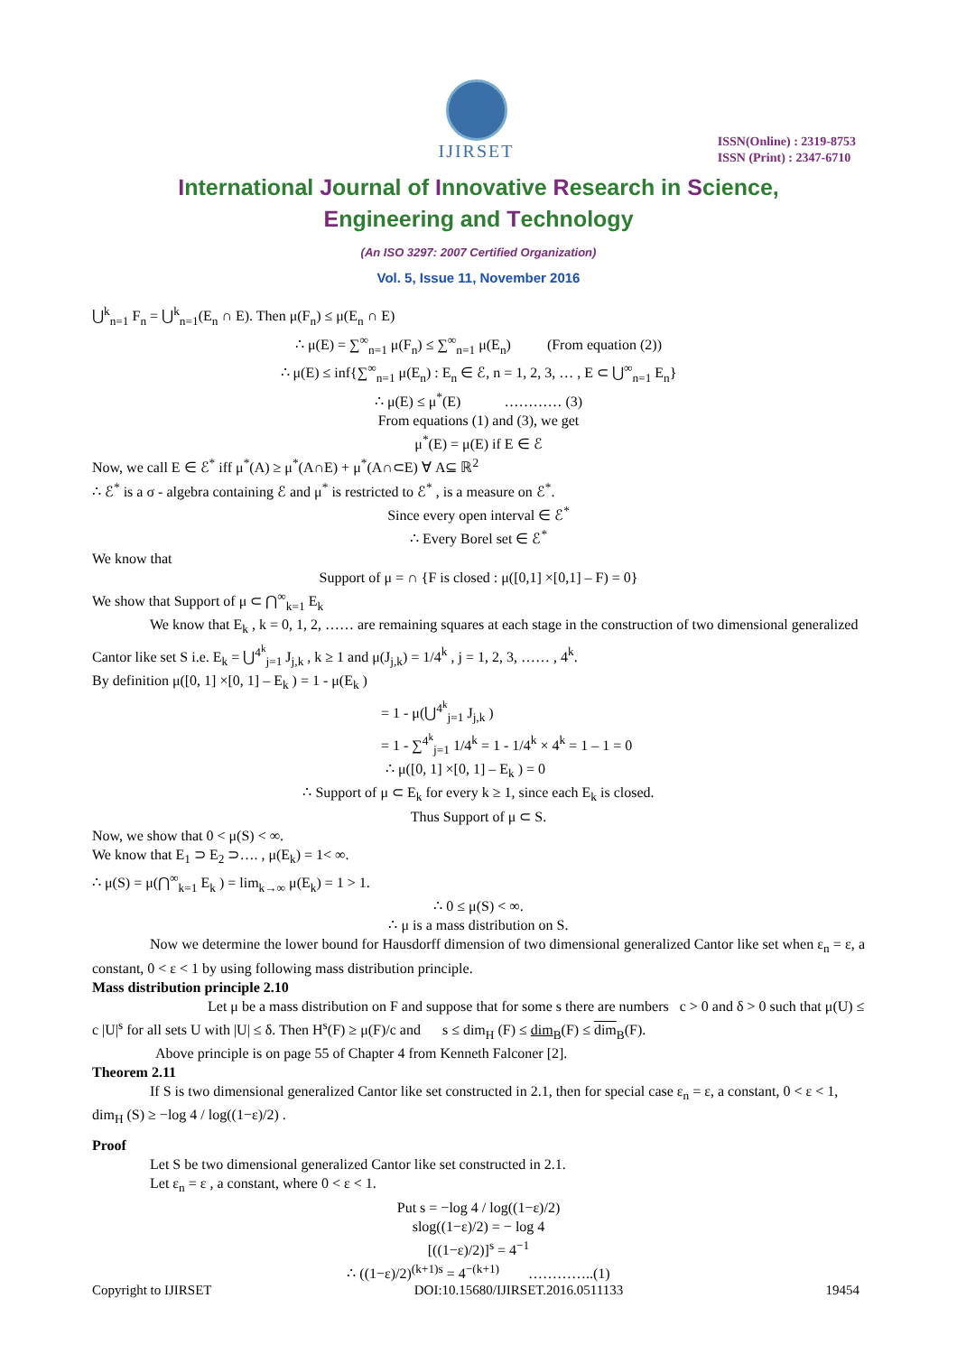IJIRSET
ISSN(Online) : 2319-8753
ISSN (Print) : 2347-6710
International Journal of Innovative Research in Science,
Engineering and Technology
(An ISO 3297: 2007 Certified Organization)
Vol. 5, Issue 11, November 2016
⋃<sup>k</sup><sub>n=1</sub> F<sub>n</sub> = ⋃<sup>k</sup><sub>n=1</sub>(E<sub>n</sub> ∩ E). Then μ(F<sub>n</sub>) ≤ μ(E<sub>n</sub> ∩ E)
∴ μ(E) = ∑<sup>∞</sup><sub>n=1</sub> μ(F<sub>n</sub>) ≤ ∑<sup>∞</sup><sub>n=1</sub> μ(E<sub>n</sub>) (From equation (2))
∴ μ(E) ≤ inf{∑<sup>∞</sup><sub>n=1</sub> μ(E<sub>n</sub>) : E<sub>n</sub> ∈ ℰ, n = 1, 2, 3, … , E ⊂ ⋃<sup>∞</sup><sub>n=1</sub> E<sub>n</sub>}
∴ μ(E) ≤ μ<sup>*</sup>(E) ………… (3)
From equations (1) and (3), we get
μ<sup>*</sup>(E) = μ(E) if E ∈ ℰ
Now, we call E ∈ ℰ<sup>*</sup> iff μ<sup>*</sup>(A) ≥ μ<sup>*</sup>(A∩E) + μ<sup>*</sup>(A∩⊂E) ∀ A⊆ ℝ<sup>2</sup>
∴ ℰ<sup>*</sup> is a σ - algebra containing ℰ and μ<sup>*</sup> is restricted to ℰ<sup>*</sup> , is a measure on ℰ<sup>*</sup>.
Since every open interval ∈ ℰ<sup>*</sup>
∴ Every Borel set ∈ ℰ<sup>*</sup>
We know that
Support of μ = ∩ {F is closed : μ([0,1] ×[0,1] – F) = 0}
We show that Support of μ ⊂ ⋂<sup>∞</sup><sub>k=1</sub> E<sub>k</sub>
We know that E<sub>k</sub> , k = 0, 1, 2, …… are remaining squares at each stage in the construction of two dimensional generalized Cantor like set S i.e. E<sub>k</sub> = ⋃<sup>4<sup>k</sup></sup><sub>j=1</sub> J<sub>j,k</sub> , k ≥ 1 and μ(J<sub>j,k</sub>) = 1/4<sup>k</sup> , j = 1, 2, 3, …… , 4<sup>k</sup>.
By definition μ([0, 1] ×[0, 1] – E<sub>k</sub> ) = 1 - μ(E<sub>k</sub> )
= 1 - μ(⋃<sup>4<sup>k</sup></sup><sub>j=1</sub> J<sub>j,k</sub> )
= 1 - ∑<sup>4<sup>k</sup></sup><sub>j=1</sub> 1/4<sup>k</sup> = 1 - 1/4<sup>k</sup> × 4<sup>k</sup> = 1 – 1 = 0
∴ μ([0, 1] ×[0, 1] – E<sub>k</sub> ) = 0
∴ Support of μ ⊂ E<sub>k</sub> for every k ≥ 1, since each E<sub>k</sub> is closed.
Thus Support of μ ⊂ S.
Now, we show that 0 < μ(S) < ∞.
We know that E<sub>1</sub> ⊃ E<sub>2</sub> ⊃…. , μ(E<sub>k</sub>) = 1< ∞.
∴ μ(S) = μ(⋂<sup>∞</sup><sub>k=1</sub> E<sub>k</sub> ) = lim<sub>k→∞</sub> μ(E<sub>k</sub>) = 1 > 1.
∴ 0 ≤ μ(S) < ∞.
∴ μ is a mass distribution on S.
Now we determine the lower bound for Hausdorff dimension of two dimensional generalized Cantor like set when ε<sub>n</sub> = ε, a constant, 0 < ε < 1 by using following mass distribution principle.
Mass distribution principle 2.10
Let μ be a mass distribution on F and suppose that for some s there are numbers c > 0 and δ > 0 such that μ(U) ≤ c |U|<sup>s</sup> for all sets U with |U| ≤ δ. Then H<sup>s</sup>(F) ≥ μ(F)/c and s ≤ dim<sub>H</sub> (F) ≤ dim<sub>B</sub>(F) ≤ dim<sub>B</sub>(F).
Above principle is on page 55 of Chapter 4 from Kenneth Falconer [2].
Theorem 2.11
If S is two dimensional generalized Cantor like set constructed in 2.1, then for special case ε<sub>n</sub> = ε, a constant, 0 < ε < 1, dim<sub>H</sub> (S) ≥ −log 4 / log((1−ε)/2) .
Proof
Let S be two dimensional generalized Cantor like set constructed in 2.1.
Let ε<sub>n</sub> = ε , a constant, where 0 < ε < 1.
Put s = −log 4 / log((1−ε)/2)
slog((1−ε)/2) = − log 4
[((1−ε)/2)]<sup>s</sup> = 4<sup>−1</sup>
∴ ((1−ε)/2)<sup>(k+1)s</sup> = 4<sup>−(k+1)</sup> …………..(1)
Copyright to IJIRSET DOI:10.15680/IJIRSET.2016.0511133 19454